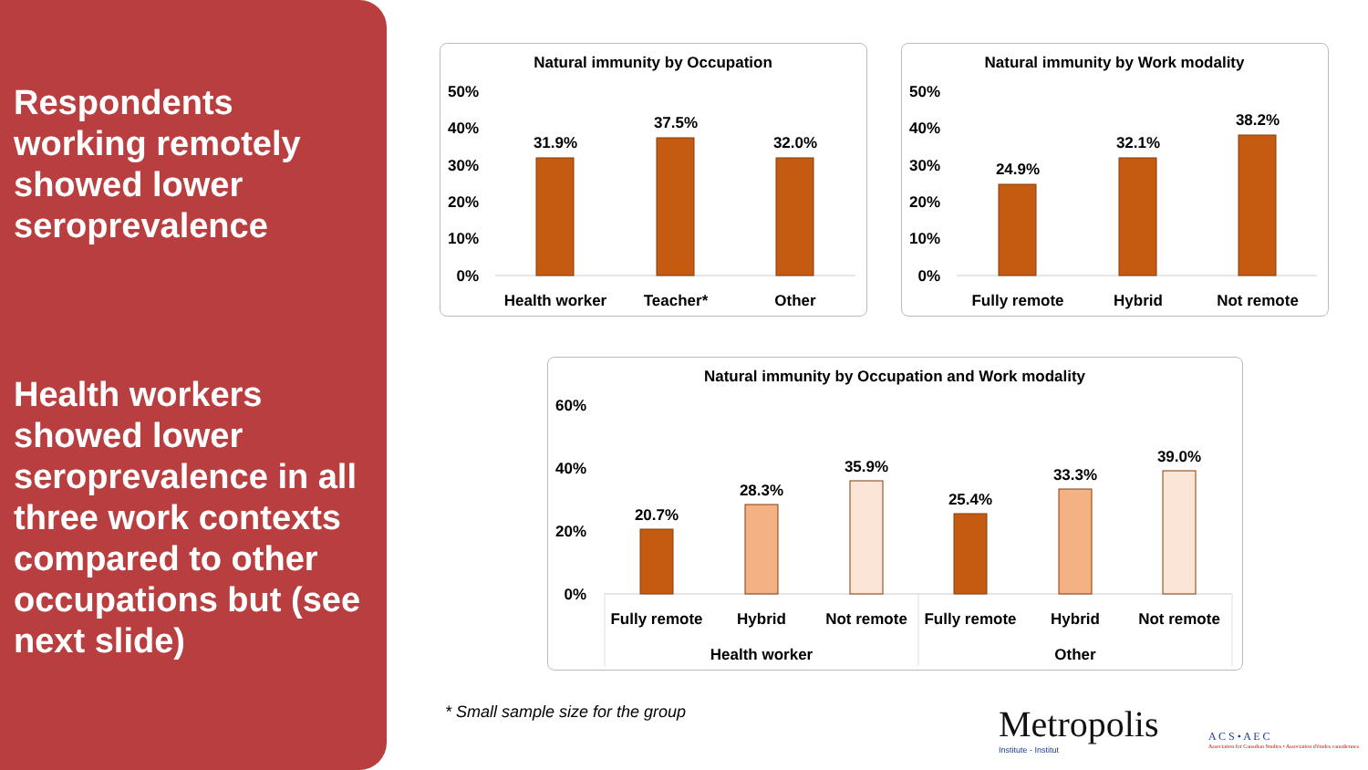Respondents working remotely showed lower seroprevalence
Health workers showed lower seroprevalence in all three work contexts compared to other occupations but (see next slide)
Natural immunity by Occupation
50%
40%
30%
20%
10%
0%
31.9%
37.5%
32.0%
Health worker
Teacher*
Other
Natural immunity by Work modality
50%
40%
30%
20%
10%
0%
24.9%
32.1%
38.2%
Fully remote
Hybrid
Not remote
Natural immunity by Occupation and Work modality
60%
40%
20%
0%
20.7%
28.3%
35.9%
25.4%
33.3%
39.0%
Fully remote
Hybrid
Not remote
Fully remote
Hybrid
Not remote
Health worker
Other
* Small sample size for the group
Metropolis
Institute - Institut
A C S • A E C
Association for Canadian Studies • Association d'études canadiennes